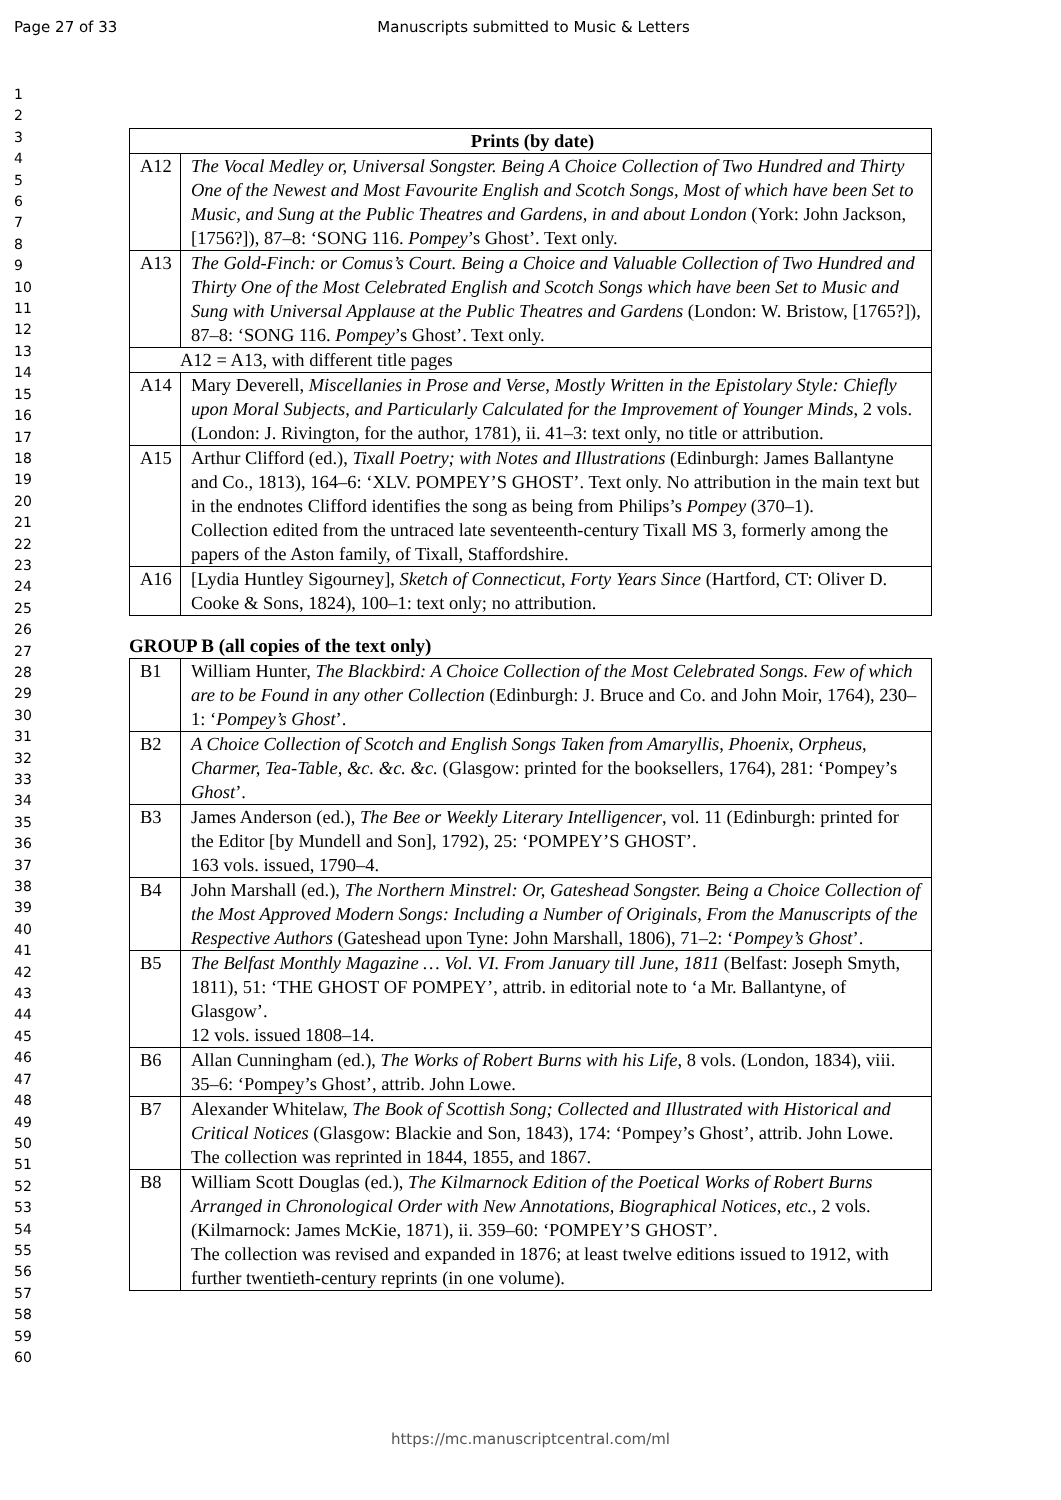Page 27 of 33 Manuscripts submitted to Music & Letters
1
2
3
4
5
6
7
8
9
10
11
12
13
14
15
16
17
18
19
20
21
22
23
24
25
26
27
28
29
30
31
32
33
34
35
36
37
38
39
40
41
42
43
44
45
46
47
48
49
50
51
52
53
54
55
56
57
58
59
60
| Prints (by date) | |
| --- | --- |
| A12 | The Vocal Medley or, Universal Songster. Being A Choice Collection of Two Hundred and Thirty One of the Newest and Most Favourite English and Scotch Songs, Most of which have been Set to Music, and Sung at the Public Theatres and Gardens, in and about London (York: John Jackson, [1756?]), 87–8: ‘SONG 116. Pompey ’s Ghost’. Text only. |
| A13 | The Gold-Finch: or Comus’s Court. Being a Choice and Valuable Collection of Two Hundred and Thirty One of the Most Celebrated English and Scotch Songs which have been Set to Music and Sung with Universal Applause at the Public Theatres and Gardens (London: W. Bristow, [1765?]), 87–8: ‘SONG 116. Pompey ’s Ghost’. Text only. |
| A12 = A13, with different title pages | |
| A14 | Mary Deverell, Miscellanies in Prose and Verse, Mostly Written in the Epistolary Style: Chiefly upon Moral Subjects, and Particularly Calculated for the Improvement of Younger Minds , 2 vols. (London: J. Rivington, for the author, 1781), ii. 41–3: text only, no title or attribution. |
| A15 | Arthur Clifford (ed.), Tixall Poetry; with Notes and Illustrations (Edinburgh: James Ballantyne and Co., 1813), 164–6: ‘XLV. POMPEY’S GHOST’. Text only. No attribution in the main text but in the endnotes Clifford identifies the song as being from Philips’s Pompey (370–1). Collection edited from the untraced late seventeenth-century Tixall MS 3, formerly among the papers of the Aston family, of Tixall, Staffordshire. |
| A16 | [Lydia Huntley Sigourney], Sketch of Connecticut, Forty Years Since (Hartford, CT: Oliver D. Cooke & Sons, 1824), 100–1: text only; no attribution. |
GROUP B (all copies of the text only)
| B1 | William Hunter, The Blackbird: A Choice Collection of the Most Celebrated Songs. Few of which are to be Found in any other Collection (Edinburgh: J. Bruce and Co. and John Moir, 1764), 230–1: ‘ Pompey’s Ghost ’. |
| B2 | A Choice Collection of Scotch and English Songs Taken from Amaryllis, Phoenix, Orpheus, Charmer, Tea-Table, &c. &c. &c. (Glasgow: printed for the booksellers, 1764), 281: ‘Pompey’s Ghost ’. |
| B3 | James Anderson (ed.), The Bee or Weekly Literary Intelligencer , vol. 11 (Edinburgh: printed for the Editor [by Mundell and Son], 1792), 25: ‘POMPEY’S GHOST’. 163 vols. issued, 1790–4. |
| B4 | John Marshall (ed.), The Northern Minstrel: Or, Gateshead Songster. Being a Choice Collection of the Most Approved Modern Songs: Including a Number of Originals, From the Manuscripts of the Respective Authors (Gateshead upon Tyne: John Marshall, 1806), 71–2: ‘ Pompey’s Ghost ’. |
| B5 | The Belfast Monthly Magazine … Vol. VI. From January till June, 1811 (Belfast: Joseph Smyth, 1811), 51: ‘THE GHOST OF POMPEY’, attrib. in editorial note to ‘a Mr. Ballantyne, of Glasgow’. 12 vols. issued 1808–14. |
| B6 | Allan Cunningham (ed.), The Works of Robert Burns with his Life , 8 vols. (London, 1834), viii. 35–6: ‘Pompey’s Ghost’, attrib. John Lowe. |
| B7 | Alexander Whitelaw, The Book of Scottish Song; Collected and Illustrated with Historical and Critical Notices (Glasgow: Blackie and Son, 1843), 174: ‘Pompey’s Ghost’, attrib. John Lowe. The collection was reprinted in 1844, 1855, and 1867. |
| B8 | William Scott Douglas (ed.), The Kilmarnock Edition of the Poetical Works of Robert Burns Arranged in Chronological Order with New Annotations, Biographical Notices, etc. , 2 vols. (Kilmarnock: James McKie, 1871), ii. 359–60: ‘POMPEY’S GHOST’. The collection was revised and expanded in 1876; at least twelve editions issued to 1912, with further twentieth-century reprints (in one volume). |
https://mc.manuscriptcentral.com/ml